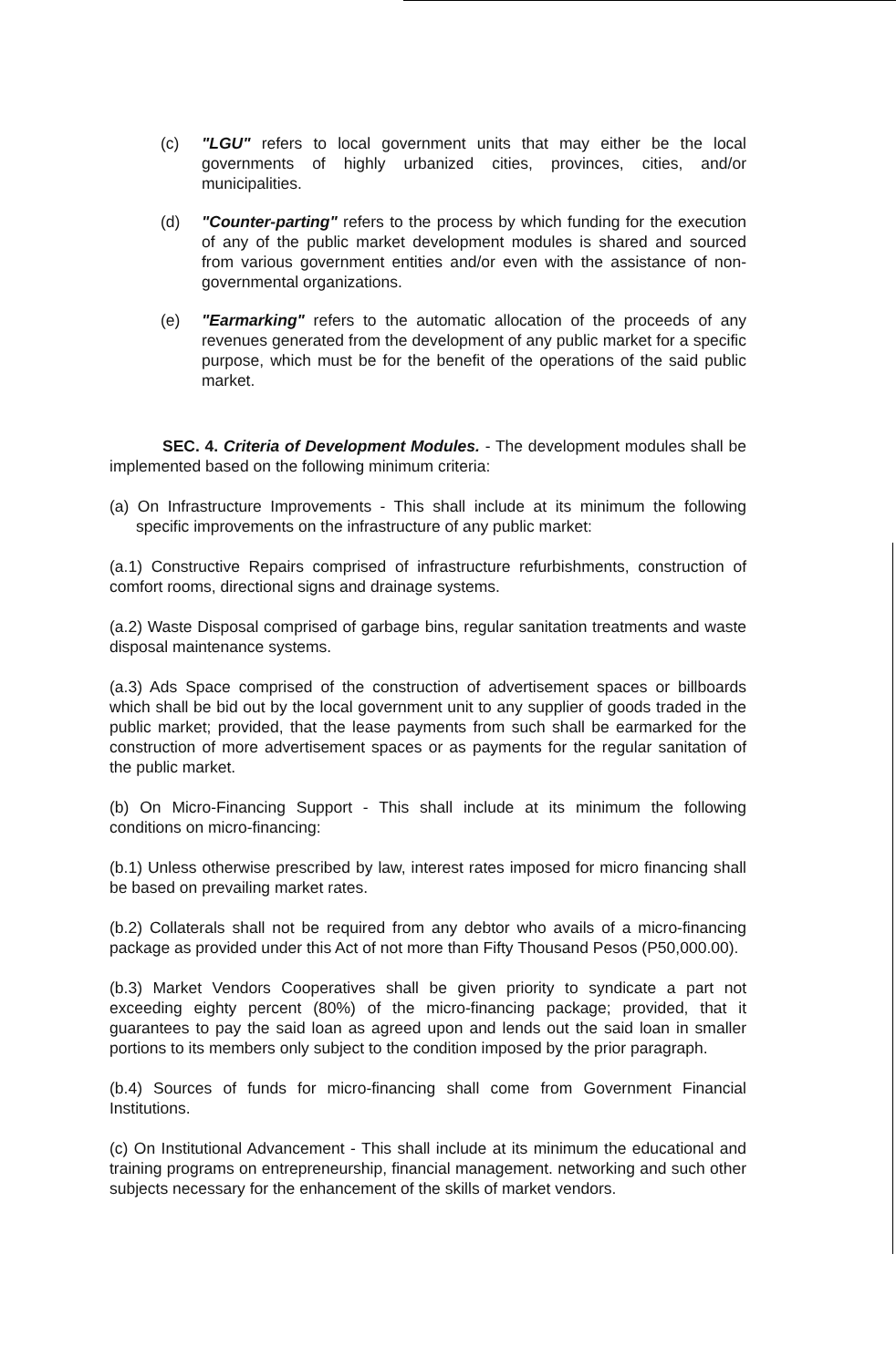(c) "LGU" refers to local government units that may either be the local governments of highly urbanized cities, provinces, cities, and/or municipalities.
(d) "Counter-parting" refers to the process by which funding for the execution of any of the public market development modules is shared and sourced from various government entities and/or even with the assistance of non-governmental organizations.
(e) "Earmarking" refers to the automatic allocation of the proceeds of any revenues generated from the development of any public market for a specific purpose, which must be for the benefit of the operations of the said public market.
SEC. 4. Criteria of Development Modules. - The development modules shall be implemented based on the following minimum criteria:
(a) On Infrastructure Improvements - This shall include at its minimum the following specific improvements on the infrastructure of any public market:
(a.1) Constructive Repairs comprised of infrastructure refurbishments, construction of comfort rooms, directional signs and drainage systems.
(a.2) Waste Disposal comprised of garbage bins, regular sanitation treatments and waste disposal maintenance systems.
(a.3) Ads Space comprised of the construction of advertisement spaces or billboards which shall be bid out by the local government unit to any supplier of goods traded in the public market; provided, that the lease payments from such shall be earmarked for the construction of more advertisement spaces or as payments for the regular sanitation of the public market.
(b) On Micro-Financing Support - This shall include at its minimum the following conditions on micro-financing:
(b.1) Unless otherwise prescribed by law, interest rates imposed for micro financing shall be based on prevailing market rates.
(b.2) Collaterals shall not be required from any debtor who avails of a micro-financing package as provided under this Act of not more than Fifty Thousand Pesos (P50,000.00).
(b.3) Market Vendors Cooperatives shall be given priority to syndicate a part not exceeding eighty percent (80%) of the micro-financing package; provided, that it guarantees to pay the said loan as agreed upon and lends out the said loan in smaller portions to its members only subject to the condition imposed by the prior paragraph.
(b.4) Sources of funds for micro-financing shall come from Government Financial Institutions.
(c) On Institutional Advancement - This shall include at its minimum the educational and training programs on entrepreneurship, financial management. networking and such other subjects necessary for the enhancement of the skills of market vendors.